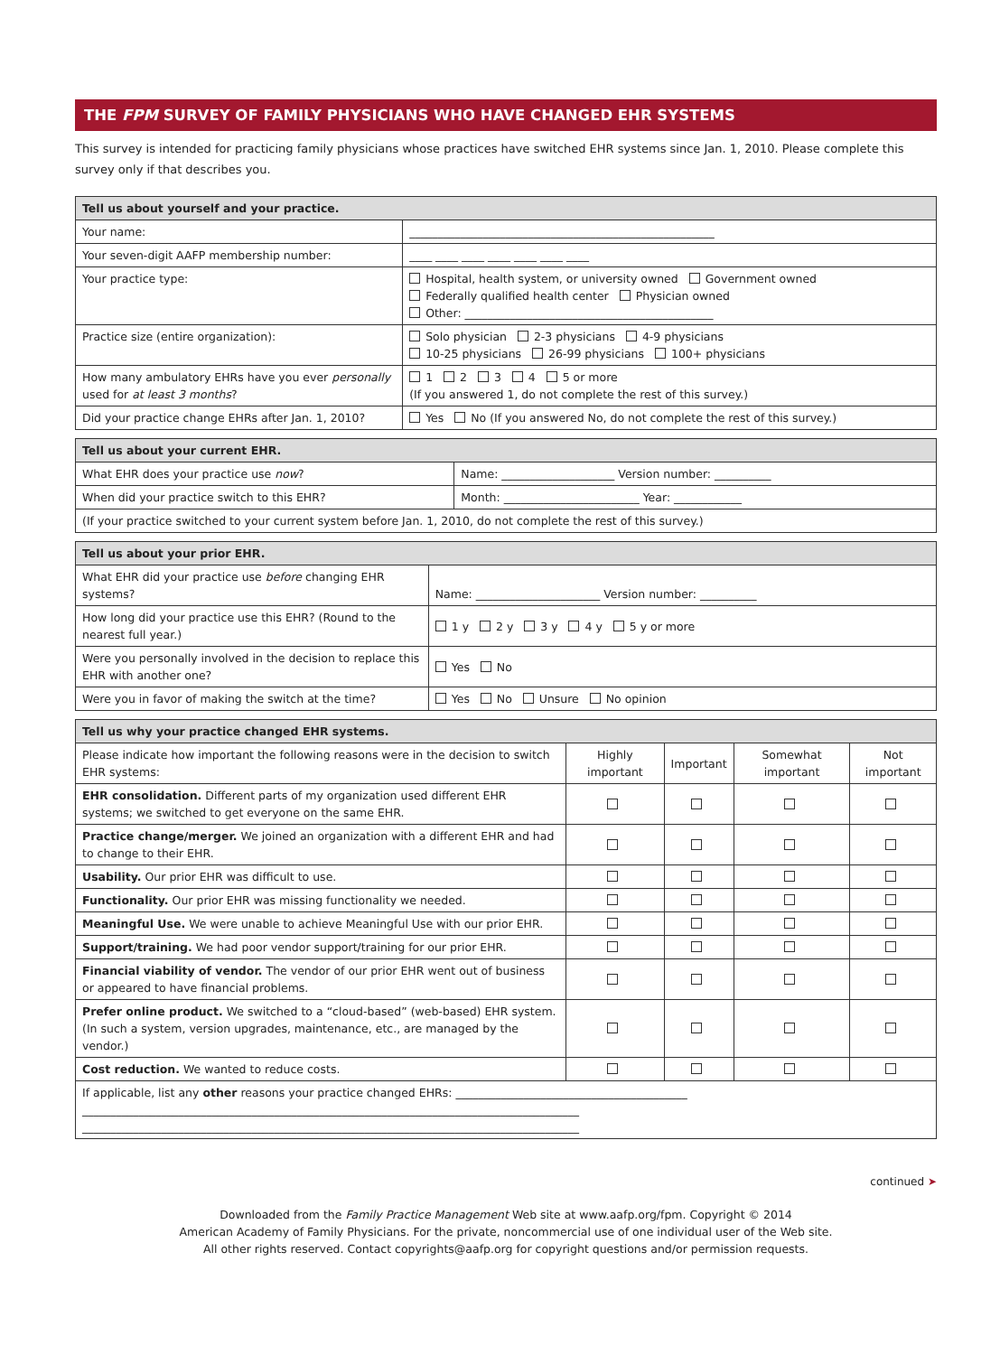THE FPM SURVEY OF FAMILY PHYSICIANS WHO HAVE CHANGED EHR SYSTEMS
This survey is intended for practicing family physicians whose practices have switched EHR systems since Jan. 1, 2010. Please complete this survey only if that describes you.
| Tell us about yourself and your practice. | |
| --- | --- |
| Your name: | ______________________________________________________ |
| Your seven-digit AAFP membership number: | ____ ____ ____ ____ ____ ____ ____ |
| Your practice type: | Hospital, health system, or university owned Government owned Federally qualified health center Physician owned Other: ____________________________________________ |
| Practice size (entire organization): | Solo physician 2-3 physicians 4-9 physicians 10-25 physicians 26-99 physicians 100+ physicians |
| How many ambulatory EHRs have you ever personally used for at least 3 months ? | 1 2 3 4 5 or more (If you answered 1, do not complete the rest of this survey.) |
| Did your practice change EHRs after Jan. 1, 2010? | Yes No (If you answered No, do not complete the rest of this survey.) |
| Tell us about your current EHR. | |
| --- | --- |
| What EHR does your practice use now ? | Name: ____________________ Version number: __________ |
| When did your practice switch to this EHR? | Month: ________________________ Year: ____________ |
| (If your practice switched to your current system before Jan. 1, 2010, do not complete the rest of this survey.) | |
| Tell us about your prior EHR. | |
| --- | --- |
| What EHR did your practice use before changing EHR systems? | Name: ______________________ Version number: __________ |
| How long did your practice use this EHR? (Round to the nearest full year.) | 1 y 2 y 3 y 4 y 5 y or more |
| Were you personally involved in the decision to replace this EHR with another one? | Yes No |
| Were you in favor of making the switch at the time? | Yes No Unsure No opinion |
| Tell us why your practice changed EHR systems. | | | | |
| --- | --- | --- | --- | --- |
| Please indicate how important the following reasons were in the decision to switch EHR systems: | Highly important | Important | Somewhat important | Not important |
| EHR consolidation. Different parts of my organization used different EHR systems; we switched to get everyone on the same EHR. | | | | |
| Practice change/merger. We joined an organization with a different EHR and had to change to their EHR. | | | | |
| Usability. Our prior EHR was difficult to use. | | | | |
| Functionality. Our prior EHR was missing functionality we needed. | | | | |
| Meaningful Use. We were unable to achieve Meaningful Use with our prior EHR. | | | | |
| Support/training. We had poor vendor support/training for our prior EHR. | | | | |
| Financial viability of vendor. The vendor of our prior EHR went out of business or appeared to have financial problems. | | | | |
| Prefer online product. We switched to a “cloud-based” (web-based) EHR system. (In such a system, version upgrades, maintenance, etc., are managed by the vendor.) | | | | |
| Cost reduction. We wanted to reduce costs. | | | | |
| If applicable, list any other reasons your practice changed EHRs: _________________________________________ ________________________________________________________________________________________ ________________________________________________________________________________________ | | | | |
continued ➤
Downloaded from the Family Practice Management Web site at www.aafp.org/fpm. Copyright © 2014
American Academy of Family Physicians. For the private, noncommercial use of one individual user of the Web site.
All other rights reserved. Contact copyrights@aafp.org for copyright questions and/or permission requests.